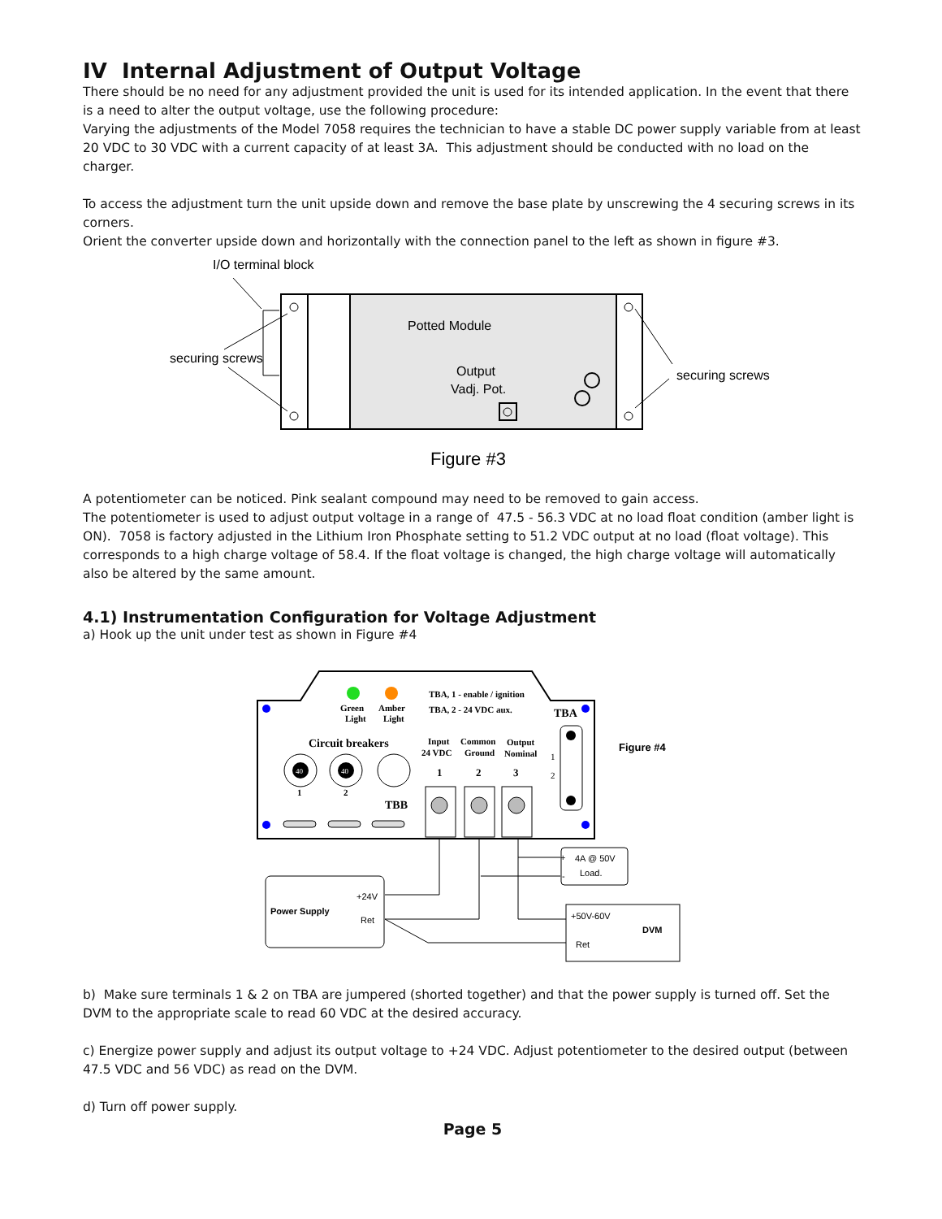IV Internal Adjustment of Output Voltage
There should be no need for any adjustment provided the unit is used for its intended application. In the event that there is a need to alter the output voltage, use the following procedure:
Varying the adjustments of the Model 7058 requires the technician to have a stable DC power supply variable from at least 20 VDC to 30 VDC with a current capacity of at least 3A. This adjustment should be conducted with no load on the charger.
To access the adjustment turn the unit upside down and remove the base plate by unscrewing the 4 securing screws in its corners.
Orient the converter upside down and horizontally with the connection panel to the left as shown in figure #3.
I/O terminal block
Potted Module
Output
Vadj. Pot.
securing screws
securing screws
Figure #3
A potentiometer can be noticed. Pink sealant compound may need to be removed to gain access.
The potentiometer is used to adjust output voltage in a range of 47.5 - 56.3 VDC at no load float condition (amber light is ON). 7058 is factory adjusted in the Lithium Iron Phosphate setting to 51.2 VDC output at no load (float voltage). This corresponds to a high charge voltage of 58.4. If the float voltage is changed, the high charge voltage will automatically also be altered by the same amount.
4.1) Instrumentation Configuration for Voltage Adjustment
a) Hook up the unit under test as shown in Figure #4
Green
Light
Amber
Light
TBA, 1 - enable / ignition
TBA, 2 - 24 VDC aux.
TBA
Circuit breakers
40
40
1
2
TBB
Input
24 VDC
Common
Ground
Output
Nominal
1
2
3
1
2
Figure #4
Power Supply
+24V
Ret
4A @ 50V
Load.
+
-
+50V-60V
DVM
Ret
b) Make sure terminals 1 & 2 on TBA are jumpered (shorted together) and that the power supply is turned off. Set the DVM to the appropriate scale to read 60 VDC at the desired accuracy.
c) Energize power supply and adjust its output voltage to +24 VDC. Adjust potentiometer to the desired output (between 47.5 VDC and 56 VDC) as read on the DVM.
d) Turn off power supply.
Page 5